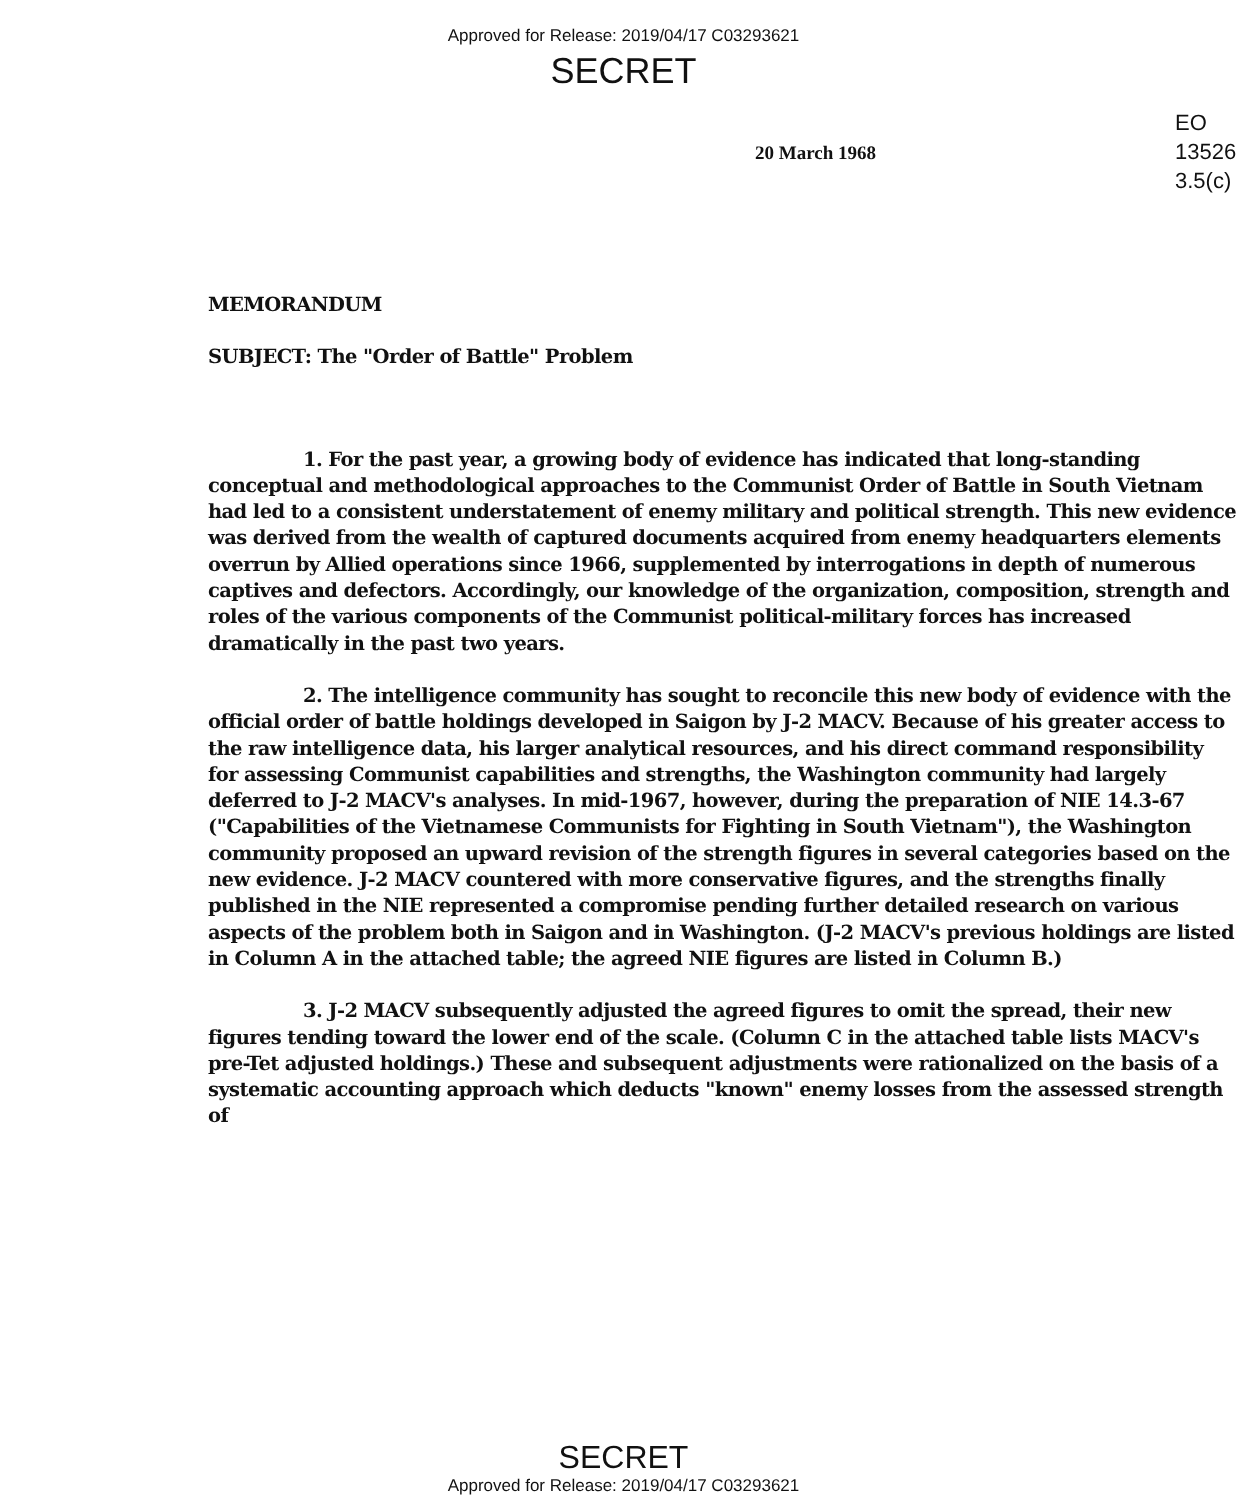Approved for Release: 2019/04/17 C03293621
SECRET
EO
13526
3.5(c)
20 March 1968
MEMORANDUM
SUBJECT: The "Order of Battle" Problem
1. For the past year, a growing body of evidence has indicated that long-standing conceptual and methodological approaches to the Communist Order of Battle in South Vietnam had led to a consistent understatement of enemy military and political strength. This new evidence was derived from the wealth of captured documents acquired from enemy headquarters elements overrun by Allied operations since 1966, supplemented by interrogations in depth of numerous captives and defectors. Accordingly, our knowledge of the organization, composition, strength and roles of the various components of the Communist political-military forces has increased dramatically in the past two years.
2. The intelligence community has sought to reconcile this new body of evidence with the official order of battle holdings developed in Saigon by J-2 MACV. Because of his greater access to the raw intelligence data, his larger analytical resources, and his direct command responsibility for assessing Communist capabilities and strengths, the Washington community had largely deferred to J-2 MACV's analyses. In mid-1967, however, during the preparation of NIE 14.3-67 ("Capabilities of the Vietnamese Communists for Fighting in South Vietnam"), the Washington community proposed an upward revision of the strength figures in several categories based on the new evidence. J-2 MACV countered with more conservative figures, and the strengths finally published in the NIE represented a compromise pending further detailed research on various aspects of the problem both in Saigon and in Washington. (J-2 MACV's previous holdings are listed in Column A in the attached table; the agreed NIE figures are listed in Column B.)
3. J-2 MACV subsequently adjusted the agreed figures to omit the spread, their new figures tending toward the lower end of the scale. (Column C in the attached table lists MACV's pre-Tet adjusted holdings.) These and subsequent adjustments were rationalized on the basis of a systematic accounting approach which deducts "known" enemy losses from the assessed strength of
SECRET
Approved for Release: 2019/04/17 C03293621